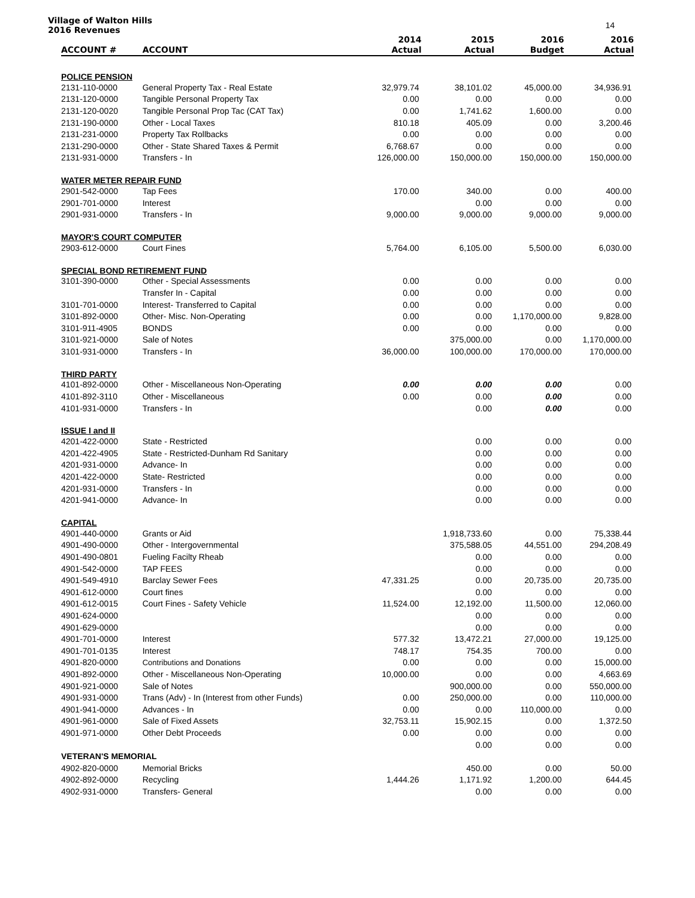Village of Walton Hills
2016 Revenues
14
| ACCOUNT # | ACCOUNT | 2014 Actual | 2015 Actual | 2016 Budget | 2016 Actual |
| --- | --- | --- | --- | --- | --- |
| POLICE PENSION | | | | | |
| 2131-110-0000 | General Property Tax - Real Estate | 32,979.74 | 38,101.02 | 45,000.00 | 34,936.91 |
| 2131-120-0000 | Tangible Personal Property Tax | 0.00 | 0.00 | 0.00 | 0.00 |
| 2131-120-0020 | Tangible Personal Prop Tac (CAT Tax) | 0.00 | 1,741.62 | 1,600.00 | 0.00 |
| 2131-190-0000 | Other - Local Taxes | 810.18 | 405.09 | 0.00 | 3,200.46 |
| 2131-231-0000 | Property Tax Rollbacks | 0.00 | 0.00 | 0.00 | 0.00 |
| 2131-290-0000 | Other - State Shared Taxes & Permit | 6,768.67 | 0.00 | 0.00 | 0.00 |
| 2131-931-0000 | Transfers - In | 126,000.00 | 150,000.00 | 150,000.00 | 150,000.00 |
| WATER METER REPAIR FUND | | | | | |
| 2901-542-0000 | Tap Fees | 170.00 | 340.00 | 0.00 | 400.00 |
| 2901-701-0000 | Interest | | 0.00 | 0.00 | 0.00 |
| 2901-931-0000 | Transfers - In | 9,000.00 | 9,000.00 | 9,000.00 | 9,000.00 |
| MAYOR'S COURT COMPUTER | | | | | |
| 2903-612-0000 | Court Fines | 5,764.00 | 6,105.00 | 5,500.00 | 6,030.00 |
| SPECIAL BOND RETIREMENT FUND | | | | | |
| 3101-390-0000 | Other - Special Assessments | 0.00 | 0.00 | 0.00 | 0.00 |
| | Transfer In - Capital | 0.00 | 0.00 | 0.00 | 0.00 |
| 3101-701-0000 | Interest- Transferred to Capital | 0.00 | 0.00 | 0.00 | 0.00 |
| 3101-892-0000 | Other- Misc. Non-Operating | 0.00 | 0.00 | 1,170,000.00 | 9,828.00 |
| 3101-911-4905 | BONDS | 0.00 | 0.00 | 0.00 | 0.00 |
| 3101-921-0000 | Sale of Notes | | 375,000.00 | 0.00 | 1,170,000.00 |
| 3101-931-0000 | Transfers - In | 36,000.00 | 100,000.00 | 170,000.00 | 170,000.00 |
| THIRD PARTY | | | | | |
| 4101-892-0000 | Other - Miscellaneous Non-Operating | 0.00 | 0.00 | 0.00 | 0.00 |
| 4101-892-3110 | Other - Miscellaneous | 0.00 | 0.00 | 0.00 | 0.00 |
| 4101-931-0000 | Transfers - In | | 0.00 | 0.00 | 0.00 |
| ISSUE I and II | | | | | |
| 4201-422-0000 | State - Restricted | | 0.00 | 0.00 | 0.00 |
| 4201-422-4905 | State - Restricted-Dunham Rd Sanitary | | 0.00 | 0.00 | 0.00 |
| 4201-931-0000 | Advance- In | | 0.00 | 0.00 | 0.00 |
| 4201-422-0000 | State- Restricted | | 0.00 | 0.00 | 0.00 |
| 4201-931-0000 | Transfers - In | | 0.00 | 0.00 | 0.00 |
| 4201-941-0000 | Advance- In | | 0.00 | 0.00 | 0.00 |
| CAPITAL | | | | | |
| 4901-440-0000 | Grants or Aid | | 1,918,733.60 | 0.00 | 75,338.44 |
| 4901-490-0000 | Other - Intergovernmental | | 375,588.05 | 44,551.00 | 294,208.49 |
| 4901-490-0801 | Fueling Facilty Rheab | | 0.00 | 0.00 | 0.00 |
| 4901-542-0000 | TAP FEES | | 0.00 | 0.00 | 0.00 |
| 4901-549-4910 | Barclay Sewer Fees | 47,331.25 | 0.00 | 20,735.00 | 20,735.00 |
| 4901-612-0000 | Court fines | | 0.00 | 0.00 | 0.00 |
| 4901-612-0015 | Court Fines - Safety Vehicle | 11,524.00 | 12,192.00 | 11,500.00 | 12,060.00 |
| 4901-624-0000 | | | 0.00 | 0.00 | 0.00 |
| 4901-629-0000 | | | 0.00 | 0.00 | 0.00 |
| 4901-701-0000 | Interest | 577.32 | 13,472.21 | 27,000.00 | 19,125.00 |
| 4901-701-0135 | Interest | 748.17 | 754.35 | 700.00 | 0.00 |
| 4901-820-0000 | Contributions and Donations | 0.00 | 0.00 | 0.00 | 15,000.00 |
| 4901-892-0000 | Other - Miscellaneous Non-Operating | 10,000.00 | 0.00 | 0.00 | 4,663.69 |
| 4901-921-0000 | Sale of Notes | | 900,000.00 | 0.00 | 550,000.00 |
| 4901-931-0000 | Trans (Adv) - In (Interest from other Funds) | 0.00 | 250,000.00 | 0.00 | 110,000.00 |
| 4901-941-0000 | Advances - In | 0.00 | 0.00 | 110,000.00 | 0.00 |
| 4901-961-0000 | Sale of Fixed Assets | 32,753.11 | 15,902.15 | 0.00 | 1,372.50 |
| 4901-971-0000 | Other Debt Proceeds | 0.00 | 0.00 | 0.00 | 0.00 |
| | | | 0.00 | 0.00 | 0.00 |
| VETERAN'S MEMORIAL | | | | | |
| 4902-820-0000 | Memorial Bricks | | 450.00 | 0.00 | 50.00 |
| 4902-892-0000 | Recycling | 1,444.26 | 1,171.92 | 1,200.00 | 644.45 |
| 4902-931-0000 | Transfers- General | | 0.00 | 0.00 | 0.00 |